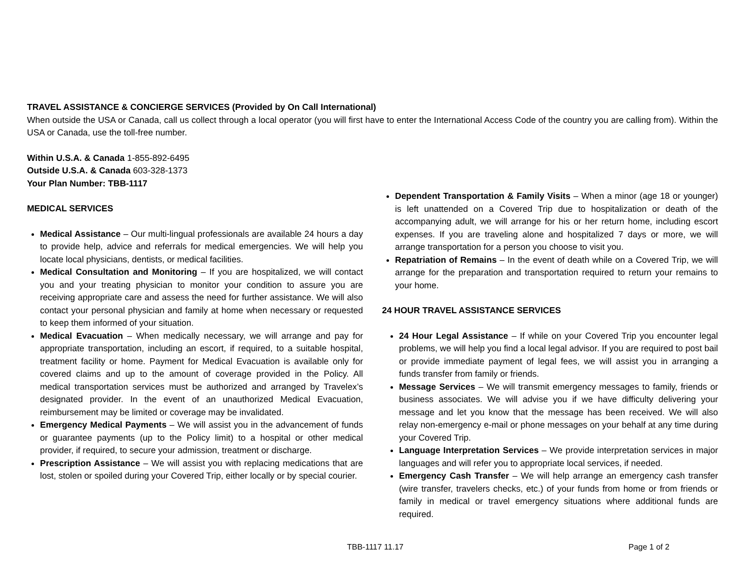TRAVEL ASSISTANCE & CONCIERGE SERVICES (Provided by On Call International)
When outside the USA or Canada, call us collect through a local operator (you will first have to enter the International Access Code of the country you are calling from). Within the USA or Canada, use the toll-free number.
Within U.S.A. & Canada 1-855-892-6495
Outside U.S.A. & Canada 603-328-1373
Your Plan Number: TBB-1117
MEDICAL SERVICES
Medical Assistance – Our multi-lingual professionals are available 24 hours a day to provide help, advice and referrals for medical emergencies. We will help you locate local physicians, dentists, or medical facilities.
Medical Consultation and Monitoring – If you are hospitalized, we will contact you and your treating physician to monitor your condition to assure you are receiving appropriate care and assess the need for further assistance. We will also contact your personal physician and family at home when necessary or requested to keep them informed of your situation.
Medical Evacuation – When medically necessary, we will arrange and pay for appropriate transportation, including an escort, if required, to a suitable hospital, treatment facility or home. Payment for Medical Evacuation is available only for covered claims and up to the amount of coverage provided in the Policy. All medical transportation services must be authorized and arranged by Travelex’s designated provider. In the event of an unauthorized Medical Evacuation, reimbursement may be limited or coverage may be invalidated.
Emergency Medical Payments – We will assist you in the advancement of funds or guarantee payments (up to the Policy limit) to a hospital or other medical provider, if required, to secure your admission, treatment or discharge.
Prescription Assistance – We will assist you with replacing medications that are lost, stolen or spoiled during your Covered Trip, either locally or by special courier.
Dependent Transportation & Family Visits – When a minor (age 18 or younger) is left unattended on a Covered Trip due to hospitalization or death of the accompanying adult, we will arrange for his or her return home, including escort expenses. If you are traveling alone and hospitalized 7 days or more, we will arrange transportation for a person you choose to visit you.
Repatriation of Remains – In the event of death while on a Covered Trip, we will arrange for the preparation and transportation required to return your remains to your home.
24 HOUR TRAVEL ASSISTANCE SERVICES
24 Hour Legal Assistance – If while on your Covered Trip you encounter legal problems, we will help you find a local legal advisor. If you are required to post bail or provide immediate payment of legal fees, we will assist you in arranging a funds transfer from family or friends.
Message Services – We will transmit emergency messages to family, friends or business associates. We will advise you if we have difficulty delivering your message and let you know that the message has been received. We will also relay non-emergency e-mail or phone messages on your behalf at any time during your Covered Trip.
Language Interpretation Services – We provide interpretation services in major languages and will refer you to appropriate local services, if needed.
Emergency Cash Transfer – We will help arrange an emergency cash transfer (wire transfer, travelers checks, etc.) of your funds from home or from friends or family in medical or travel emergency situations where additional funds are required.
TBB-1117 11.17 Page 1 of 2